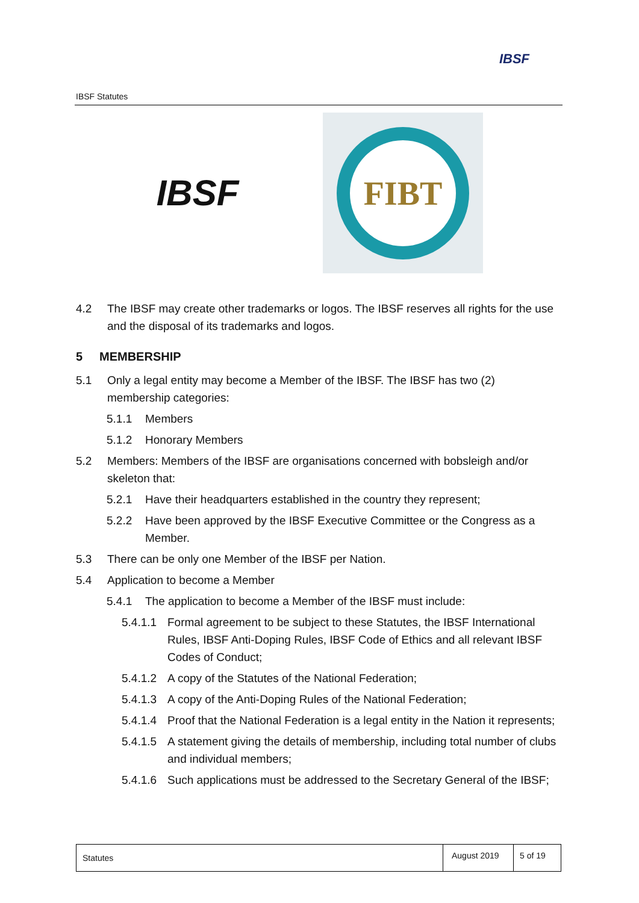IBSF Statutes
IBSF
IBSF
FIBT
4.2 The IBSF may create other trademarks or logos. The IBSF reserves all rights for the use and the disposal of its trademarks and logos.
5 MEMBERSHIP
5.1 Only a legal entity may become a Member of the IBSF. The IBSF has two (2) membership categories:
5.1.1 Members
5.1.2 Honorary Members
5.2 Members: Members of the IBSF are organisations concerned with bobsleigh and/or skeleton that:
5.2.1 Have their headquarters established in the country they represent;
5.2.2 Have been approved by the IBSF Executive Committee or the Congress as a Member.
5.3 There can be only one Member of the IBSF per Nation.
5.4 Application to become a Member
5.4.1 The application to become a Member of the IBSF must include:
5.4.1.1 Formal agreement to be subject to these Statutes, the IBSF International Rules, IBSF Anti-Doping Rules, IBSF Code of Ethics and all relevant IBSF Codes of Conduct;
5.4.1.2 A copy of the Statutes of the National Federation;
5.4.1.3 A copy of the Anti-Doping Rules of the National Federation;
5.4.1.4 Proof that the National Federation is a legal entity in the Nation it represents;
5.4.1.5 A statement giving the details of membership, including total number of clubs and individual members;
5.4.1.6 Such applications must be addressed to the Secretary General of the IBSF;
Statutes
August 2019
5 of 19